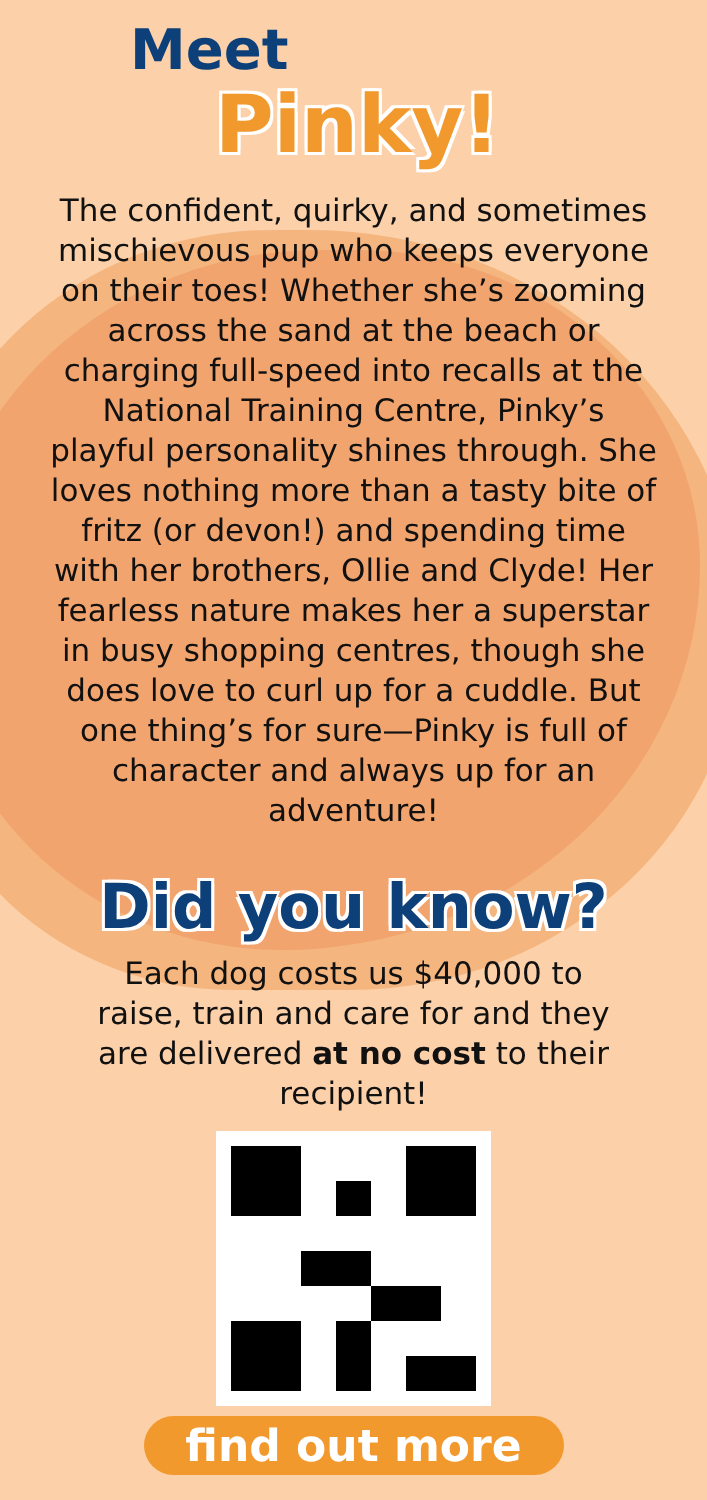Meet
Pinky!
The confident, quirky, and sometimes mischievous pup who keeps everyone on their toes! Whether she’s zooming across the sand at the beach or charging full-speed into recalls at the National Training Centre, Pinky’s playful personality shines through. She loves nothing more than a tasty bite of fritz (or devon!) and spending time with her brothers, Ollie and Clyde! Her fearless nature makes her a superstar in busy shopping centres, though she does love to curl up for a cuddle. But one thing’s for sure—Pinky is full of character and always up for an adventure!
Did you know?
Each dog costs us $40,000 to raise, train and care for and they are delivered at no cost to their recipient!
find out more